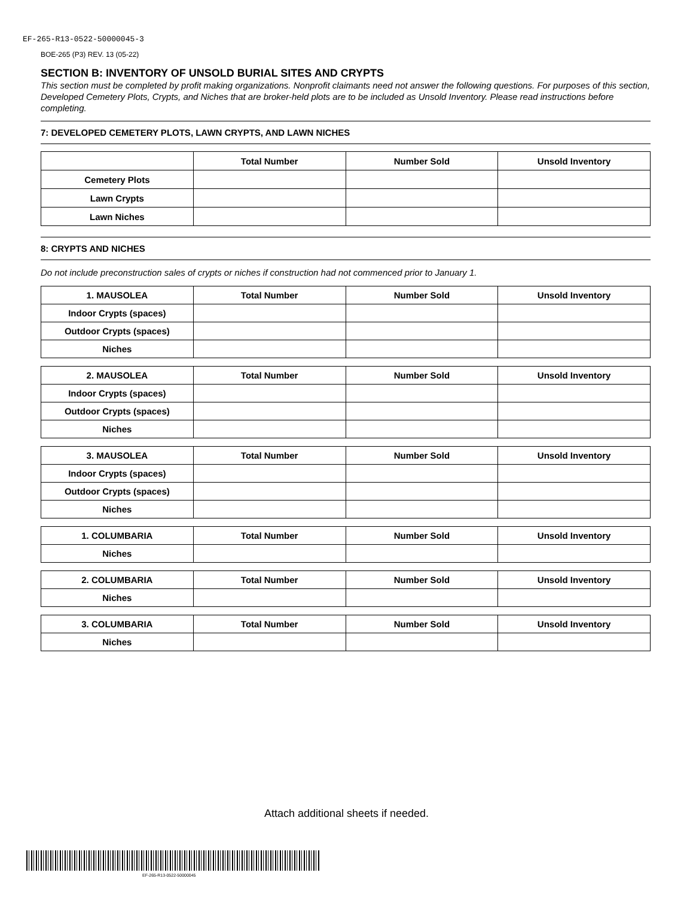EF-265-R13-0522-50000045-3
BOE-265 (P3) REV. 13 (05-22)
SECTION B: INVENTORY OF UNSOLD BURIAL SITES AND CRYPTS
This section must be completed by profit making organizations. Nonprofit claimants need not answer the following questions. For purposes of this section, Developed Cemetery Plots, Crypts, and Niches that are broker-held plots are to be included as Unsold Inventory. Please read instructions before completing.
7: DEVELOPED CEMETERY PLOTS, LAWN CRYPTS, AND LAWN NICHES
| | Total Number | Number Sold | Unsold Inventory |
| --- | --- | --- | --- |
| Cemetery Plots | | | |
| Lawn Crypts | | | |
| Lawn Niches | | | |
8: CRYPTS AND NICHES
Do not include preconstruction sales of crypts or niches if construction had not commenced prior to January 1.
| 1. MAUSOLEA | Total Number | Number Sold | Unsold Inventory |
| --- | --- | --- | --- |
| Indoor Crypts (spaces) | | | |
| Outdoor Crypts (spaces) | | | |
| Niches | | | |
| 2. MAUSOLEA | Total Number | Number Sold | Unsold Inventory |
| --- | --- | --- | --- |
| Indoor Crypts (spaces) | | | |
| Outdoor Crypts (spaces) | | | |
| Niches | | | |
| 3. MAUSOLEA | Total Number | Number Sold | Unsold Inventory |
| --- | --- | --- | --- |
| Indoor Crypts (spaces) | | | |
| Outdoor Crypts (spaces) | | | |
| Niches | | | |
| 1. COLUMBARIA | Total Number | Number Sold | Unsold Inventory |
| --- | --- | --- | --- |
| Niches | | | |
| 2. COLUMBARIA | Total Number | Number Sold | Unsold Inventory |
| --- | --- | --- | --- |
| Niches | | | |
| 3. COLUMBARIA | Total Number | Number Sold | Unsold Inventory |
| --- | --- | --- | --- |
| Niches | | | |
Attach additional sheets if needed.
EF-265-R13-0522-50000045